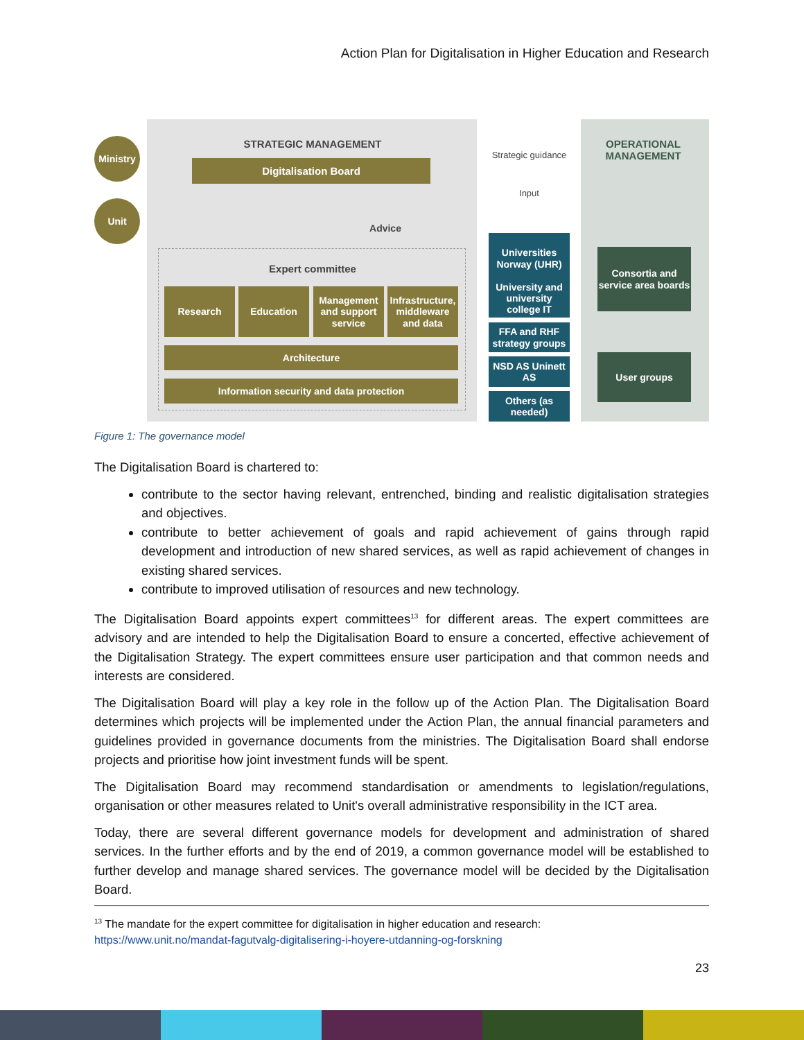Action Plan for Digitalisation in Higher Education and Research
Ministry
Unit
STRATEGIC MANAGEMENT
Digitalisation Board
Strategic guidance
Input
OPERATIONAL MANAGEMENT
Advice
Expert committee
Research Education
Management and support service
Infrastructure, middleware and data
Architecture
Information security and data protection
Universities Norway (UHR)
University and university college IT
FFA and RHF strategy groups
NSD AS Uninett AS
Others (as needed)
Consortia and service area boards
User groups
Figure 1: The governance model
The Digitalisation Board is chartered to:
contribute to the sector having relevant, entrenched, binding and realistic digitalisation strategies and objectives.
contribute to better achievement of goals and rapid achievement of gains through rapid development and introduction of new shared services, as well as rapid achievement of changes in existing shared services.
contribute to improved utilisation of resources and new technology.
The Digitalisation Board appoints expert committees<sup>13</sup> for different areas. The expert committees are advisory and are intended to help the Digitalisation Board to ensure a concerted, effective achievement of the Digitalisation Strategy. The expert committees ensure user participation and that common needs and interests are considered.
The Digitalisation Board will play a key role in the follow up of the Action Plan. The Digitalisation Board determines which projects will be implemented under the Action Plan, the annual financial parameters and guidelines provided in governance documents from the ministries. The Digitalisation Board shall endorse projects and prioritise how joint investment funds will be spent.
The Digitalisation Board may recommend standardisation or amendments to legislation/regulations, organisation or other measures related to Unit's overall administrative responsibility in the ICT area.
Today, there are several different governance models for development and administration of shared services. In the further efforts and by the end of 2019, a common governance model will be established to further develop and manage shared services. The governance model will be decided by the Digitalisation Board.
<sup>13</sup> The mandate for the expert committee for digitalisation in higher education and research:
https://www.unit.no/mandat-fagutvalg-digitalisering-i-hoyere-utdanning-og-forskning
23